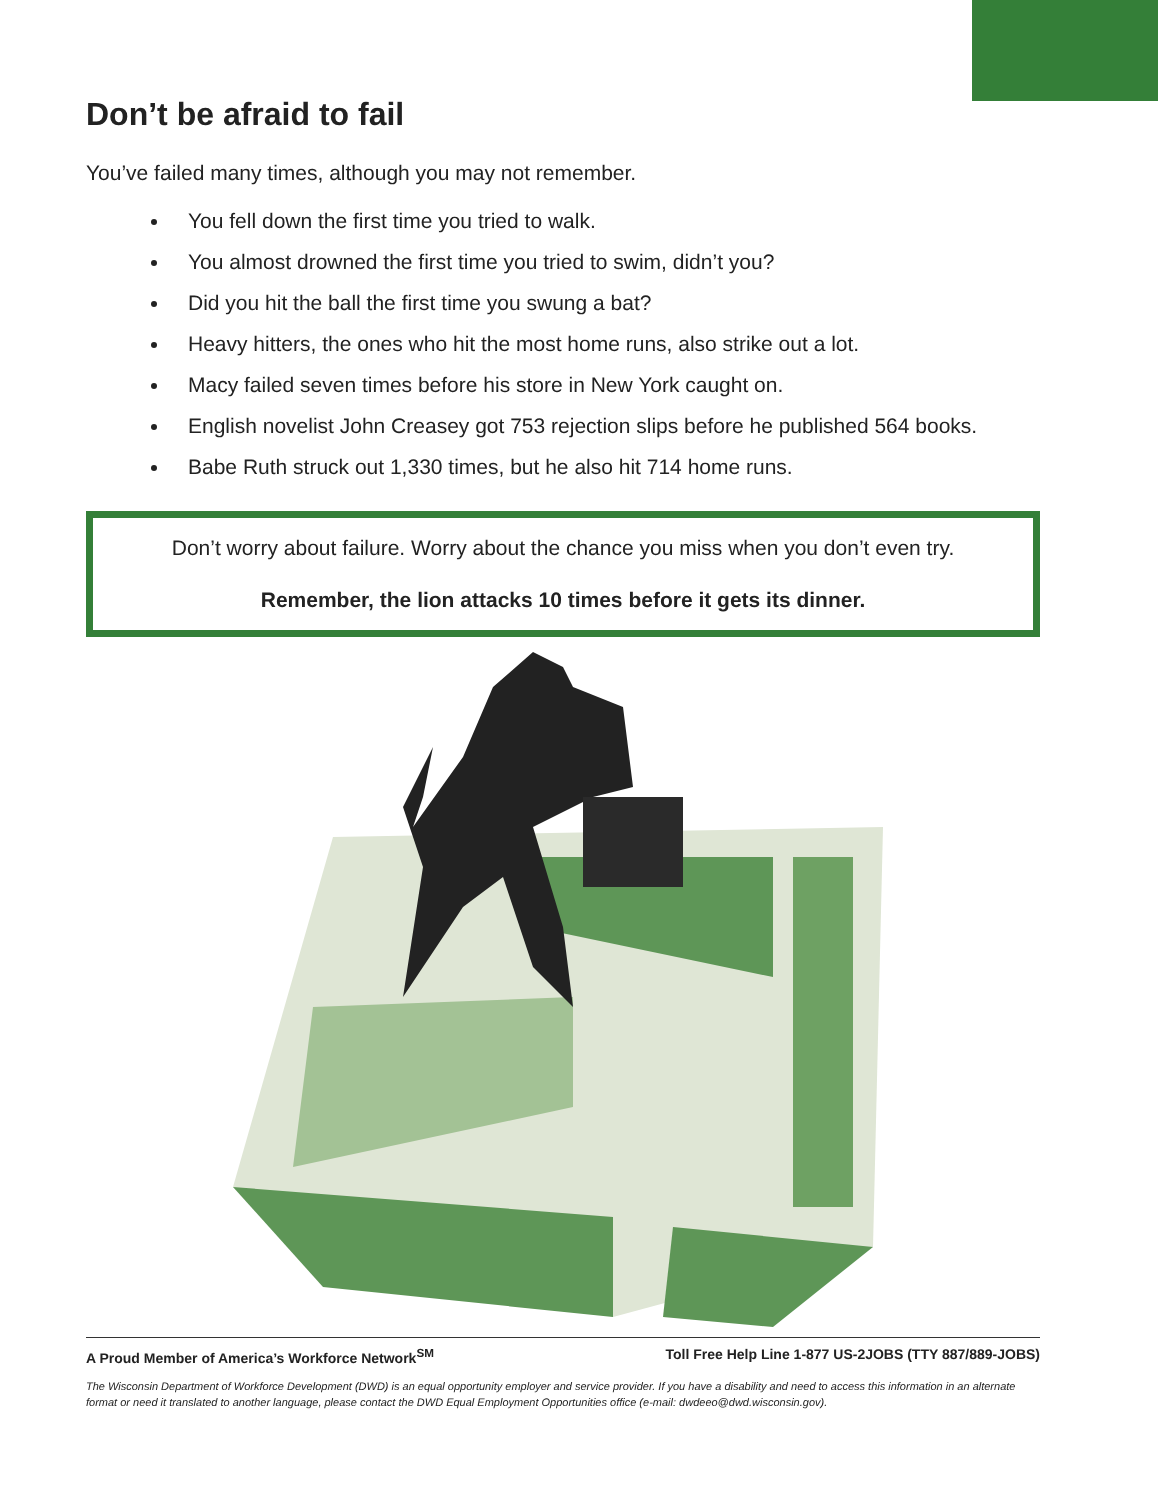Don’t be afraid to fail
You’ve failed many times, although you may not remember.
You fell down the first time you tried to walk.
You almost drowned the first time you tried to swim, didn’t you?
Did you hit the ball the first time you swung a bat?
Heavy hitters, the ones who hit the most home runs, also strike out a lot.
Macy failed seven times before his store in New York caught on.
English novelist John Creasey got 753 rejection slips before he published 564 books.
Babe Ruth struck out 1,330 times, but he also hit 714 home runs.
Don’t worry about failure. Worry about the chance you miss when you don’t even try.
Remember, the lion attacks 10 times before it gets its dinner.
A Proud Member of America’s Workforce Network<sup>SM</sup> Toll Free Help Line 1-877 US-2JOBS (TTY 887/889-JOBS)
The Wisconsin Department of Workforce Development (DWD) is an equal opportunity employer and service provider. If you have a disability and need to access this information in an alternate format or need it translated to another language, please contact the DWD Equal Employment Opportunities office (e-mail: dwdeeo@dwd.wisconsin.gov).